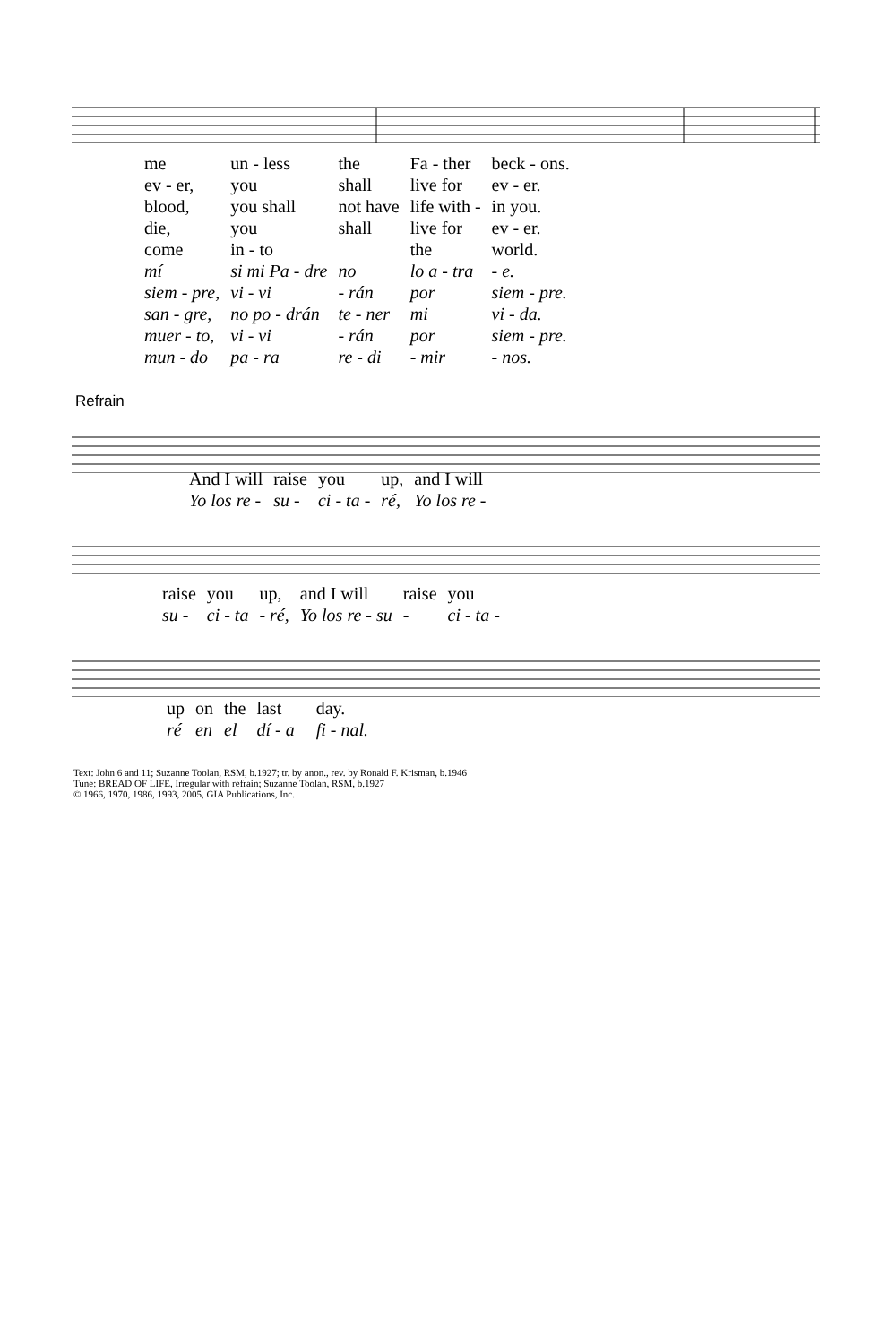| me | un - less | the | Fa - ther | beck - ons. |
| ev - er, | you | shall | live for | ev - er. |
| blood, | you shall | not have | life with - | in you. |
| die, | you | shall | live for | ev - er. |
| come | in - to | | the | world. |
| mí | si mi Pa - dre | no | lo a - tra | - e. |
| siem - pre, | vi - vi | - rán | por | siem - pre. |
| san - gre, | no po - drán | te - ner | mi | vi - da. |
| muer - to, | vi - vi | - rán | por | siem - pre. |
| mun - do | pa - ra | re - di | - mir | - nos. |
Refrain
| And I will | raise | you | up, | and I will |
| Yo los re - | su - | ci - ta - | ré, | Yo los re - |
| raise | you | up, | and I will | raise | you |
| su - | ci - ta | - ré, | Yo los re - su | - | ci - ta - |
| up | on | the | last | | day. |
| ré | en | el | dí - a | | fi - nal. |
Text: John 6 and 11; Suzanne Toolan, RSM, b.1927; tr. by anon., rev. by Ronald F. Krisman, b.1946
Tune: BREAD OF LIFE, Irregular with refrain; Suzanne Toolan, RSM, b.1927
© 1966, 1970, 1986, 1993, 2005, GIA Publications, Inc.